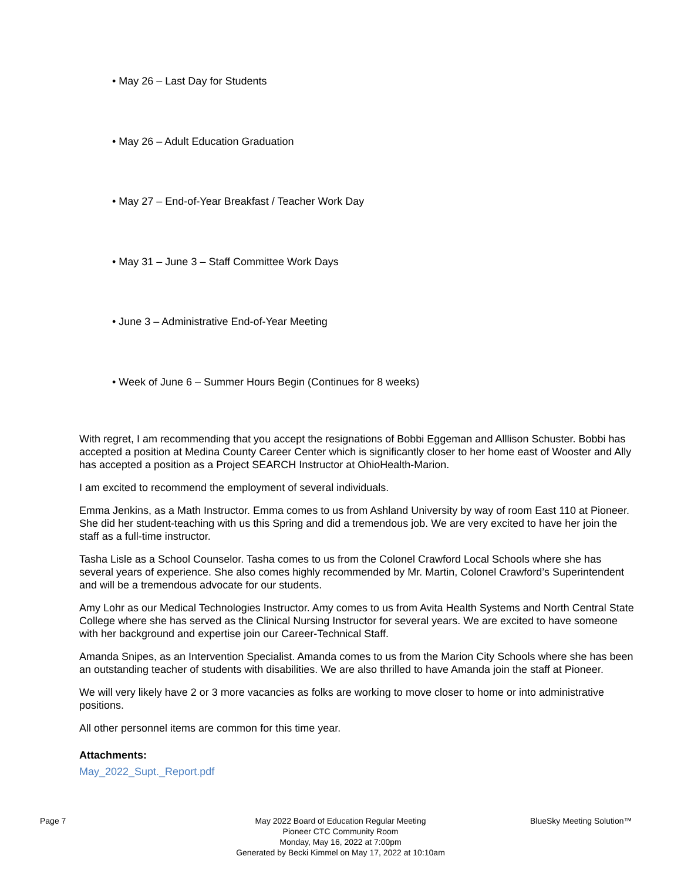• May 26 – Last Day for Students
• May 26 – Adult Education Graduation
• May 27 – End-of-Year Breakfast / Teacher Work Day
• May 31 – June 3 – Staff Committee Work Days
• June 3 – Administrative End-of-Year Meeting
• Week of June 6 – Summer Hours Begin (Continues for 8 weeks)
With regret, I am recommending that you accept the resignations of Bobbi Eggeman and Alllison Schuster. Bobbi has accepted a position at Medina County Career Center which is significantly closer to her home east of Wooster and Ally has accepted a position as a Project SEARCH Instructor at OhioHealth-Marion.
I am excited to recommend the employment of several individuals.
Emma Jenkins, as a Math Instructor. Emma comes to us from Ashland University by way of room East 110 at Pioneer. She did her student-teaching with us this Spring and did a tremendous job. We are very excited to have her join the staff as a full-time instructor.
Tasha Lisle as a School Counselor. Tasha comes to us from the Colonel Crawford Local Schools where she has several years of experience. She also comes highly recommended by Mr. Martin, Colonel Crawford’s Superintendent and will be a tremendous advocate for our students.
Amy Lohr as our Medical Technologies Instructor. Amy comes to us from Avita Health Systems and North Central State College where she has served as the Clinical Nursing Instructor for several years. We are excited to have someone with her background and expertise join our Career-Technical Staff.
Amanda Snipes, as an Intervention Specialist. Amanda comes to us from the Marion City Schools where she has been an outstanding teacher of students with disabilities. We are also thrilled to have Amanda join the staff at Pioneer.
We will very likely have 2 or 3 more vacancies as folks are working to move closer to home or into administrative positions.
All other personnel items are common for this time year.
Attachments:
May_2022_Supt._Report.pdf
Page 7 May 2022 Board of Education Regular Meeting
Pioneer CTC Community Room
Monday, May 16, 2022 at 7:00pm
Generated by Becki Kimmel on May 17, 2022 at 10:10am
BlueSky Meeting Solution™